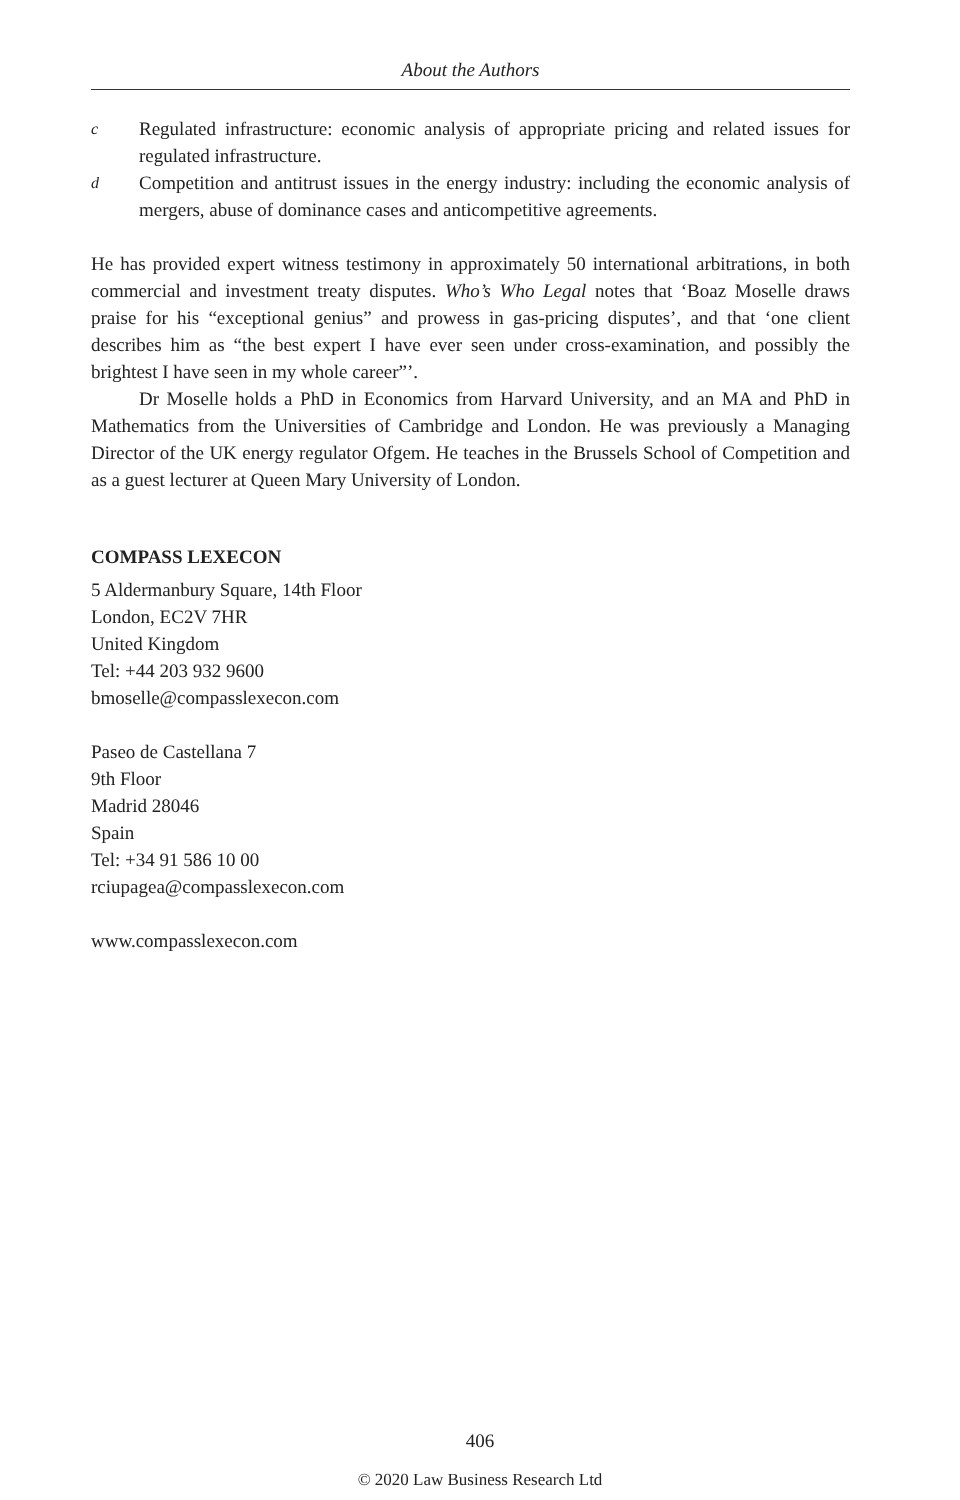About the Authors
c
Regulated infrastructure: economic analysis of appropriate pricing and related issues for regulated infrastructure.
d
Competition and antitrust issues in the energy industry: including the economic analysis of mergers, abuse of dominance cases and anticompetitive agreements.
He has provided expert witness testimony in approximately 50 international arbitrations, in both commercial and investment treaty disputes. Who’s Who Legal notes that ‘Boaz Moselle draws praise for his “exceptional genius” and prowess in gas-pricing disputes’, and that ‘one client describes him as “the best expert I have ever seen under cross-examination, and possibly the brightest I have seen in my whole career”’.
Dr Moselle holds a PhD in Economics from Harvard University, and an MA and PhD in Mathematics from the Universities of Cambridge and London. He was previously a Managing Director of the UK energy regulator Ofgem. He teaches in the Brussels School of Competition and as a guest lecturer at Queen Mary University of London.
COMPASS LEXECON
5 Aldermanbury Square, 14th Floor
London, EC2V 7HR
United Kingdom
Tel: +44 203 932 9600
bmoselle@compasslexecon.com
Paseo de Castellana 7
9th Floor
Madrid 28046
Spain
Tel: +34 91 586 10 00
rciupagea@compasslexecon.com
www.compasslexecon.com
406
© 2020 Law Business Research Ltd